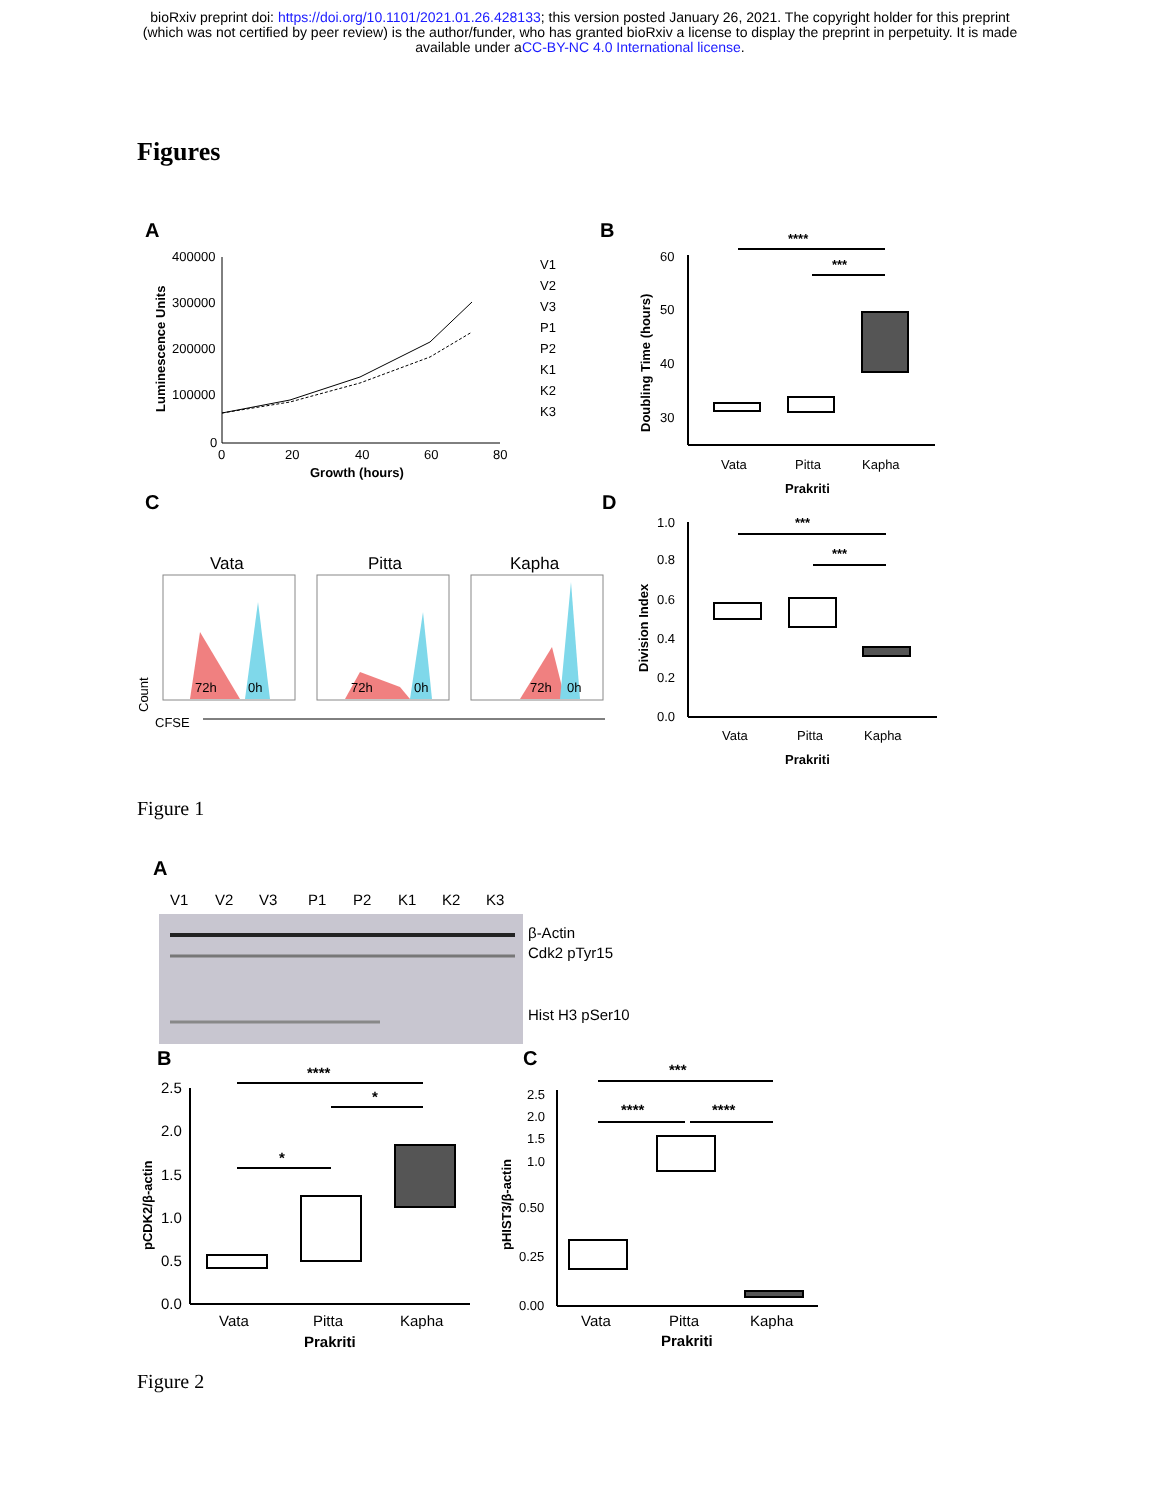bioRxiv preprint doi: https://doi.org/10.1101/2021.01.26.428133; this version posted January 26, 2021. The copyright holder for this preprint
(which was not certified by peer review) is the author/funder, who has granted bioRxiv a license to display the preprint in perpetuity. It is made
available under aCC-BY-NC 4.0 International license.
Figures
A
400000
300000
200000
100000
0
0
20
40
60
80
Growth (hours)
Luminescence Units
V1
V2
V3
P1
P2
K1
K2
K3
B
60
50
40
30
Doubling Time (hours)
****
***
Vata
Pitta
Kapha
Prakriti
C
Vata
Pitta
Kapha
72h
0h
72h
0h
72h
0h
Count
CFSE
D
1.0
0.8
0.6
0.4
0.2
0.0
Division Index
***
***
Vata
Pitta
Kapha
Prakriti
Figure 1
A
V1
V2
V3
P1
P2
K1
K2
K3
β-Actin
Cdk2 pTyr15
Hist H3 pSer10
B
2.5
2.0
1.5
1.0
0.5
0.0
pCDK2/β-actin
****
*
*
Vata
Pitta
Kapha
Prakriti
C
2.5
2.0
1.5
1.0
0.50
0.25
0.00
pHIST3/β-actin
***
****
****
Vata
Pitta
Kapha
Prakriti
Figure 2